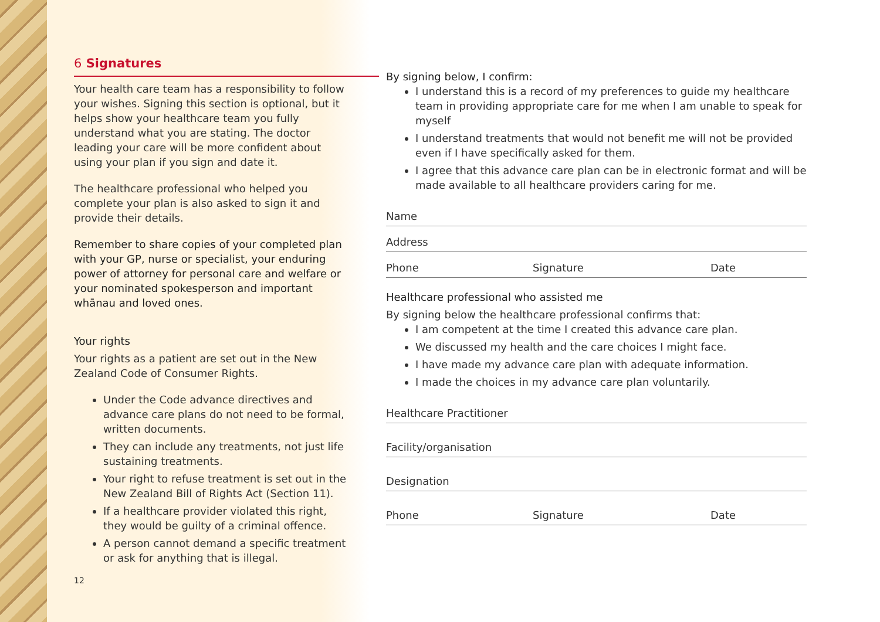6 Signatures
Your health care team has a responsibility to follow your wishes. Signing this section is optional, but it helps show your healthcare team you fully understand what you are stating. The doctor leading your care will be more confident about using your plan if you sign and date it.
The healthcare professional who helped you complete your plan is also asked to sign it and provide their details.
Remember to share copies of your completed plan with your GP, nurse or specialist, your enduring power of attorney for personal care and welfare or your nominated spokesperson and important whānau and loved ones.
Your rights
Your rights as a patient are set out in the New Zealand Code of Consumer Rights.
Under the Code advance directives and advance care plans do not need to be formal, written documents.
They can include any treatments, not just life sustaining treatments.
Your right to refuse treatment is set out in the New Zealand Bill of Rights Act (Section 11).
If a healthcare provider violated this right, they would be guilty of a criminal offence.
A person cannot demand a specific treatment or ask for anything that is illegal.
12
By signing below, I confirm:
I understand this is a record of my preferences to guide my healthcare team in providing appropriate care for me when I am unable to speak for myself
I understand treatments that would not benefit me will not be provided even if I have specifically asked for them.
I agree that this advance care plan can be in electronic format and will be made available to all healthcare providers caring for me.
Name
Address
Phone Signature Date
Healthcare professional who assisted me
By signing below the healthcare professional confirms that:
I am competent at the time I created this advance care plan.
We discussed my health and the care choices I might face.
I have made my advance care plan with adequate information.
I made the choices in my advance care plan voluntarily.
Healthcare Practitioner
Facility/organisation
Designation
Phone Signature Date